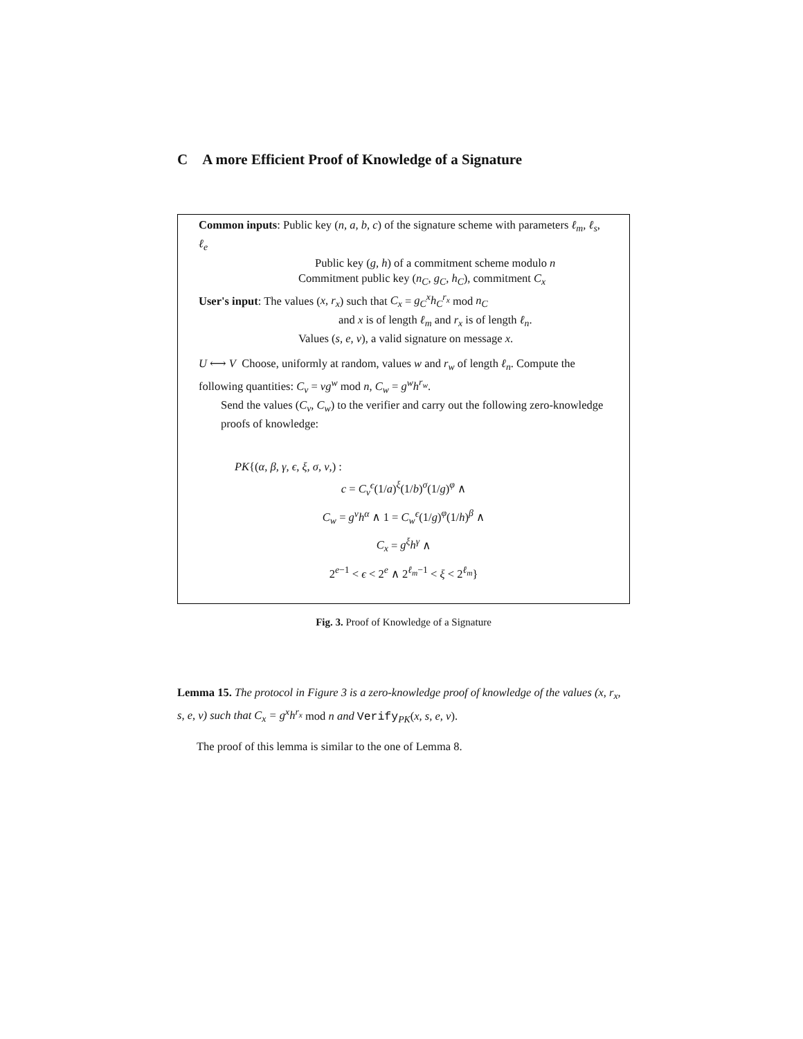C A more Efficient Proof of Knowledge of a Signature
Common inputs: Public key (n, a, b, c) of the signature scheme with parameters ℓ<sub>m</sub>, ℓ<sub>s</sub>, ℓ<sub>e</sub>
Public key (g, h) of a commitment scheme modulo n
Commitment public key (n<sub>C</sub>, g<sub>C</sub>, h<sub>C</sub>), commitment C<sub>x</sub>
User's input: The values (x, r<sub>x</sub>) such that C<sub>x</sub> = g<sub>C</sub><sup>x</sup>h<sub>C</sub><sup>r<sub>x</sub></sup> mod n<sub>C</sub>
and x is of length ℓ<sub>m</sub> and r<sub>x</sub> is of length ℓ<sub>n</sub>.
Values (s, e, v), a valid signature on message x.
U ⟷ V Choose, uniformly at random, values w and r<sub>w</sub> of length ℓ<sub>n</sub>. Compute the following quantities: C<sub>v</sub> = vg<sup>w</sup> mod n, C<sub>w</sub> = g<sup>w</sup>h<sup>r<sub>w</sub></sup>.
Send the values (C<sub>v</sub>, C<sub>w</sub>) to the verifier and carry out the following zero-knowledge proofs of knowledge:
PK{(α, β, γ, ϵ, ξ, σ, ν,) :
c = C<sub>v</sub><sup>ϵ</sup>(1/a)<sup>ξ</sup>(1/b)<sup>σ</sup>(1/g)<sup>φ</sup> ∧
C<sub>w</sub> = g<sup>ν</sup>h<sup>α</sup> ∧ 1 = C<sub>w</sub><sup>ϵ</sup>(1/g)<sup>φ</sup>(1/h)<sup>β</sup> ∧
C<sub>x</sub> = g<sup>ξ</sup>h<sup>γ</sup> ∧
2<sup>e−1</sup> < ϵ < 2<sup>e</sup> ∧ 2<sup>ℓ<sub>m</sub>−1</sup> < ξ < 2<sup>ℓ<sub>m</sub></sup>}
Fig. 3. Proof of Knowledge of a Signature
Lemma 15. The protocol in Figure 3 is a zero-knowledge proof of knowledge of the values (x, r<sub>x</sub>, s, e, v) such that C<sub>x</sub> = g<sup>x</sup>h<sup>r<sub>x</sub></sup> mod n and Verify<sub>PK</sub>(x, s, e, v).
The proof of this lemma is similar to the one of Lemma 8.